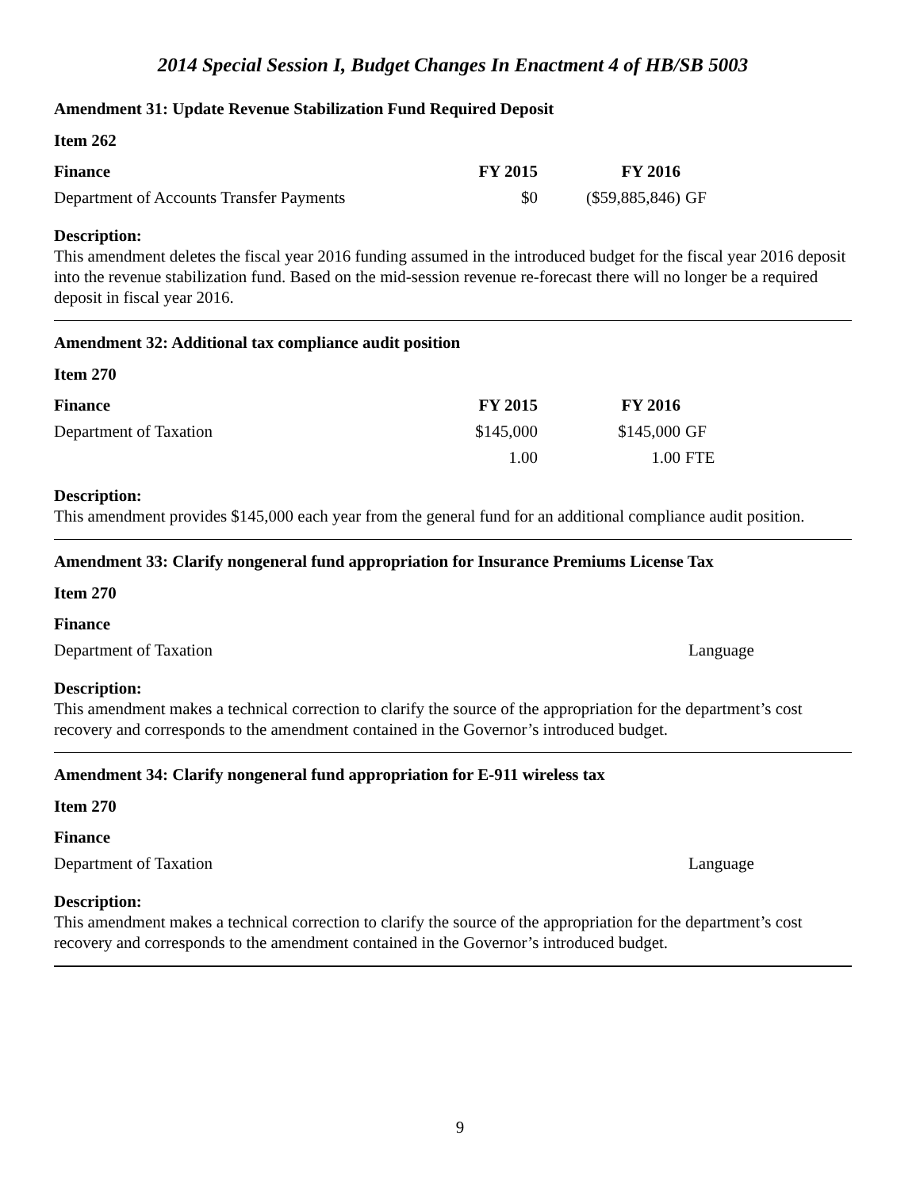2014 Special Session I, Budget Changes In Enactment 4 of HB/SB 5003
Amendment 31: Update Revenue Stabilization Fund Required Deposit
Item 262
| Finance | FY 2015 | FY 2016 | |
| --- | --- | --- | --- |
| Department of Accounts Transfer Payments | $0 | ($59,885,846) | GF |
Description:
This amendment deletes the fiscal year 2016 funding assumed in the introduced budget for the fiscal year 2016 deposit into the revenue stabilization fund. Based on the mid-session revenue re-forecast there will no longer be a required deposit in fiscal year 2016.
Amendment 32: Additional tax compliance audit position
Item 270
| Finance | FY 2015 | FY 2016 | |
| --- | --- | --- | --- |
| Department of Taxation | $145,000 | $145,000 | GF |
| | 1.00 | 1.00 | FTE |
Description:
This amendment provides $145,000 each year from the general fund for an additional compliance audit position.
Amendment 33: Clarify nongeneral fund appropriation for Insurance Premiums License Tax
Item 270
| Finance | |
| --- | --- |
| Department of Taxation | Language |
Description:
This amendment makes a technical correction to clarify the source of the appropriation for the department’s cost recovery and corresponds to the amendment contained in the Governor’s introduced budget.
Amendment 34: Clarify nongeneral fund appropriation for E-911 wireless tax
Item 270
| Finance | |
| --- | --- |
| Department of Taxation | Language |
Description:
This amendment makes a technical correction to clarify the source of the appropriation for the department’s cost recovery and corresponds to the amendment contained in the Governor’s introduced budget.
9